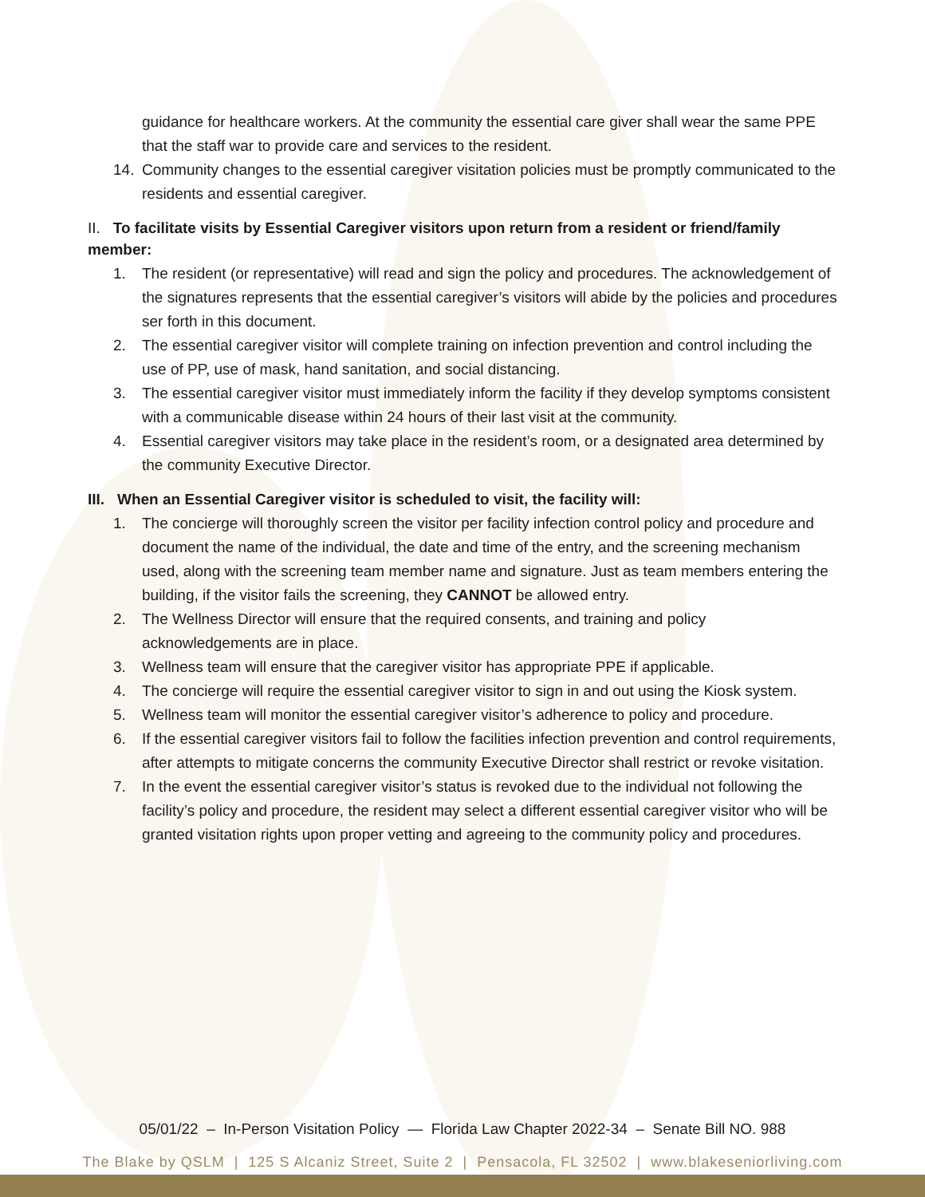guidance for healthcare workers. At the community the essential care giver shall wear the same PPE that the staff war to provide care and services to the resident.
14. Community changes to the essential caregiver visitation policies must be promptly communicated to the residents and essential caregiver.
II. To facilitate visits by Essential Caregiver visitors upon return from a resident or friend/family member:
1. The resident (or representative) will read and sign the policy and procedures. The acknowledgement of the signatures represents that the essential caregiver’s visitors will abide by the policies and procedures ser forth in this document.
2. The essential caregiver visitor will complete training on infection prevention and control including the use of PP, use of mask, hand sanitation, and social distancing.
3. The essential caregiver visitor must immediately inform the facility if they develop symptoms consistent with a communicable disease within 24 hours of their last visit at the community.
4. Essential caregiver visitors may take place in the resident’s room, or a designated area determined by the community Executive Director.
III. When an Essential Caregiver visitor is scheduled to visit, the facility will:
1. The concierge will thoroughly screen the visitor per facility infection control policy and procedure and document the name of the individual, the date and time of the entry, and the screening mechanism used, along with the screening team member name and signature. Just as team members entering the building, if the visitor fails the screening, they CANNOT be allowed entry.
2. The Wellness Director will ensure that the required consents, and training and policy acknowledgements are in place.
3. Wellness team will ensure that the caregiver visitor has appropriate PPE if applicable.
4. The concierge will require the essential caregiver visitor to sign in and out using the Kiosk system.
5. Wellness team will monitor the essential caregiver visitor’s adherence to policy and procedure.
6. If the essential caregiver visitors fail to follow the facilities infection prevention and control requirements, after attempts to mitigate concerns the community Executive Director shall restrict or revoke visitation.
7. In the event the essential caregiver visitor’s status is revoked due to the individual not following the facility’s policy and procedure, the resident may select a different essential caregiver visitor who will be granted visitation rights upon proper vetting and agreeing to the community policy and procedures.
05/01/22 – In-Person Visitation Policy — Florida Law Chapter 2022-34 – Senate Bill NO. 988
The Blake by QSLM | 125 S Alcaniz Street, Suite 2 | Pensacola, FL 32502 | www.blakeseniorliving.com